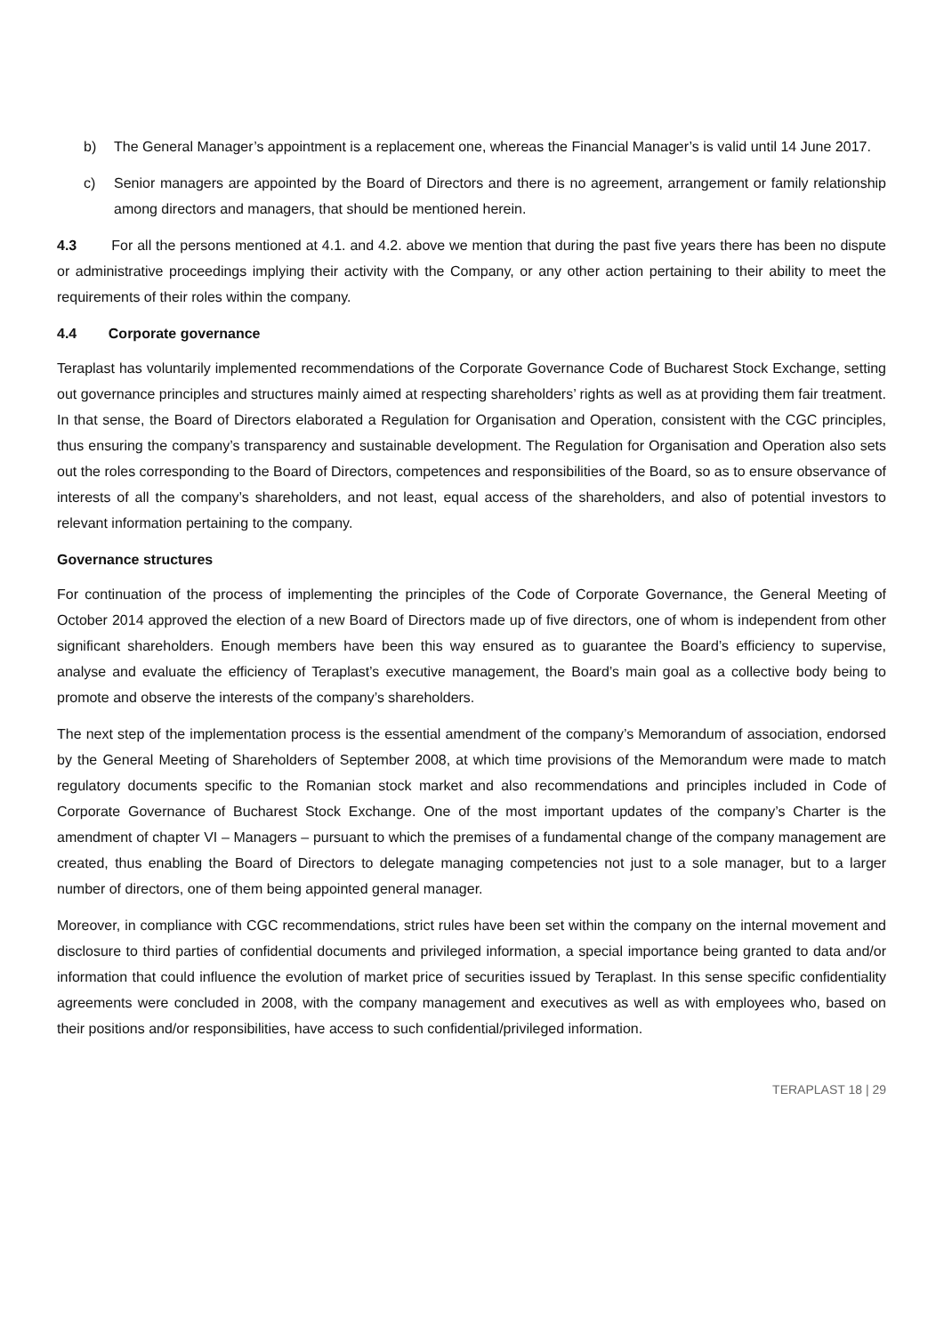b) The General Manager’s appointment is a replacement one, whereas the Financial Manager’s is valid until 14 June 2017.
c) Senior managers are appointed by the Board of Directors and there is no agreement, arrangement or family relationship among directors and managers, that should be mentioned herein.
4.3 For all the persons mentioned at 4.1. and 4.2. above we mention that during the past five years there has been no dispute or administrative proceedings implying their activity with the Company, or any other action pertaining to their ability to meet the requirements of their roles within the company.
4.4 Corporate governance
Teraplast has voluntarily implemented recommendations of the Corporate Governance Code of Bucharest Stock Exchange, setting out governance principles and structures mainly aimed at respecting shareholders’ rights as well as at providing them fair treatment. In that sense, the Board of Directors elaborated a Regulation for Organisation and Operation, consistent with the CGC principles, thus ensuring the company’s transparency and sustainable development. The Regulation for Organisation and Operation also sets out the roles corresponding to the Board of Directors, competences and responsibilities of the Board, so as to ensure observance of interests of all the company’s shareholders, and not least, equal access of the shareholders, and also of potential investors to relevant information pertaining to the company.
Governance structures
For continuation of the process of implementing the principles of the Code of Corporate Governance, the General Meeting of October 2014 approved the election of a new Board of Directors made up of five directors, one of whom is independent from other significant shareholders. Enough members have been this way ensured as to guarantee the Board’s efficiency to supervise, analyse and evaluate the efficiency of Teraplast’s executive management, the Board’s main goal as a collective body being to promote and observe the interests of the company’s shareholders.
The next step of the implementation process is the essential amendment of the company’s Memorandum of association, endorsed by the General Meeting of Shareholders of September 2008, at which time provisions of the Memorandum were made to match regulatory documents specific to the Romanian stock market and also recommendations and principles included in Code of Corporate Governance of Bucharest Stock Exchange. One of the most important updates of the company’s Charter is the amendment of chapter VI – Managers – pursuant to which the premises of a fundamental change of the company management are created, thus enabling the Board of Directors to delegate managing competencies not just to a sole manager, but to a larger number of directors, one of them being appointed general manager.
Moreover, in compliance with CGC recommendations, strict rules have been set within the company on the internal movement and disclosure to third parties of confidential documents and privileged information, a special importance being granted to data and/or information that could influence the evolution of market price of securities issued by Teraplast. In this sense specific confidentiality agreements were concluded in 2008, with the company management and executives as well as with employees who, based on their positions and/or responsibilities, have access to such confidential/privileged information.
TERAPLAST 18 | 29